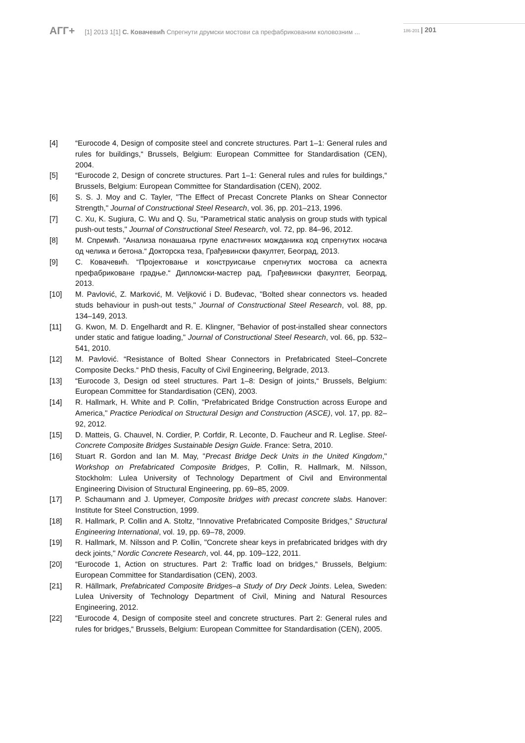АГГ+ [1] 2013 1[1] С. Ковачевић Спрегнути друмски мостови са префабрикованим коловозним ... 186-201 | 201
[4] “Eurocode 4, Design of composite steel and concrete structures. Part 1–1: General rules and rules for buildings,“ Brussels, Belgium: European Committee for Standardisation (CEN), 2004.
[5] “Eurocode 2, Design of concrete structures. Part 1–1: General rules and rules for buildings,“ Brussels, Belgium: European Committee for Standardisation (CEN), 2002.
[6] S. S. J. Moy and C. Tayler, "The Effect of Precast Concrete Planks on Shear Connector Strength," Journal of Constructional Steel Research, vol. 36, pp. 201–213, 1996.
[7] C. Xu, K. Sugiura, C. Wu and Q. Su, "Parametrical static analysis on group studs with typical push-out tests," Journal of Constructional Steel Research, vol. 72, pp. 84–96, 2012.
[8] М. Спремић. “Анализа понашања групе еластичних можданика код спрегнутих носача од челика и бетона.“ Докторска теза, Грађевински факултет, Београд, 2013.
[9] С. Ковачевић. “Пројектовање и конструисање спрегнутих мостова са аспекта префабриковане градње.“ Дипломски-мастер рад, Грађевински факултет, Београд, 2013.
[10] M. Pavlović, Z. Marković, M. Veljković i D. Buđevac, "Bolted shear connectors vs. headed studs behaviour in push-out tests," Journal of Constructional Steel Research, vol. 88, pp. 134–149, 2013.
[11] G. Kwon, M. D. Engelhardt and R. E. Klingner, "Behavior of post-installed shear connectors under static and fatigue loading," Journal of Constructional Steel Research, vol. 66, pp. 532–541, 2010.
[12] M. Pavlović. “Resistance of Bolted Shear Connectors in Prefabricated Steel–Concrete Composite Decks.“ PhD thesis, Faculty of Civil Engineering, Belgrade, 2013.
[13] “Eurocode 3, Design od steel structures. Part 1–8: Design of joints,“ Brussels, Belgium: European Committee for Standardisation (CEN), 2003.
[14] R. Hallmark, H. White and P. Collin, "Prefabricated Bridge Construction across Europe and America," Practice Periodical on Structural Design and Construction (ASCE), vol. 17, pp. 82–92, 2012.
[15] D. Matteis, G. Chauvel, N. Cordier, P. Corfdir, R. Leconte, D. Faucheur and R. Leglise. Steel-Concrete Composite Bridges Sustainable Design Guide. France: Setra, 2010.
[16] Stuart R. Gordon and Ian M. May, "Precast Bridge Deck Units in the United Kingdom," Workshop on Prefabricated Composite Bridges, P. Collin, R. Hallmark, M. Nilsson, Stockholm: Lulea University of Technology Department of Civil and Environmental Engineering Division of Structural Engineering, pp. 69–85, 2009.
[17] P. Schaumann and J. Upmeyer, Composite bridges with precast concrete slabs. Hanover: Institute for Steel Construction, 1999.
[18] R. Hallmark, P. Collin and A. Stoltz, "Innovative Prefabricated Composite Bridges," Structural Engineering International, vol. 19, pp. 69–78, 2009.
[19] R. Hallmark, M. Nilsson and P. Collin, "Concrete shear keys in prefabricated bridges with dry deck joints," Nordic Concrete Research, vol. 44, pp. 109–122, 2011.
[20] “Eurocode 1, Action on structures. Part 2: Traffic load on bridges,“ Brussels, Belgium: European Committee for Standardisation (CEN), 2003.
[21] R. Hällmark, Prefabricated Composite Bridges–a Study of Dry Deck Joints. Lelea, Sweden: Lulea University of Technology Department of Civil, Mining and Natural Resources Engineering, 2012.
[22] “Eurocode 4, Design of composite steel and concrete structures. Part 2: General rules and rules for bridges,“ Brussels, Belgium: European Committee for Standardisation (CEN), 2005.